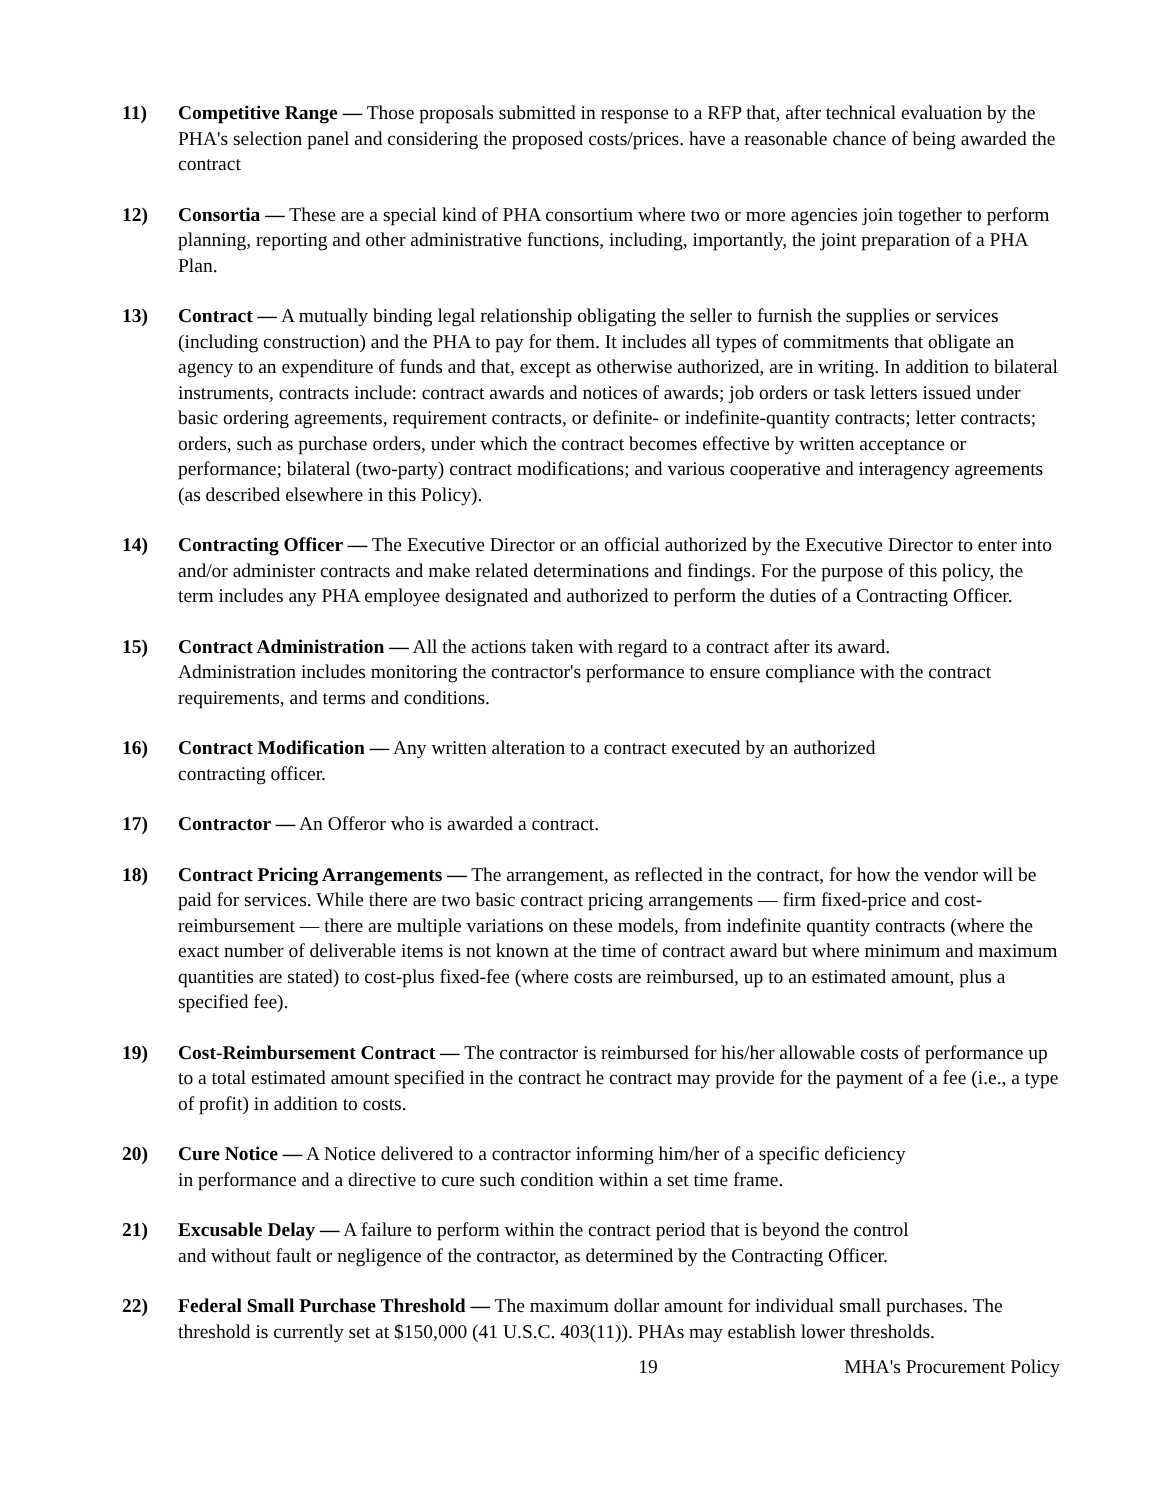11) Competitive Range — Those proposals submitted in response to a RFP that, after technical evaluation by the PHA's selection panel and considering the proposed costs/prices. have a reasonable chance of being awarded the contract
12) Consortia — These are a special kind of PHA consortium where two or more agencies join together to perform planning, reporting and other administrative functions, including, importantly, the joint preparation of a PHA Plan.
13) Contract — A mutually binding legal relationship obligating the seller to furnish the supplies or services (including construction) and the PHA to pay for them. It includes all types of commitments that obligate an agency to an expenditure of funds and that, except as otherwise authorized, are in writing. In addition to bilateral instruments, contracts include: contract awards and notices of awards; job orders or task letters issued under basic ordering agreements, requirement contracts, or definite- or indefinite-quantity contracts; letter contracts; orders, such as purchase orders, under which the contract becomes effective by written acceptance or performance; bilateral (two-party) contract modifications; and various cooperative and interagency agreements (as described elsewhere in this Policy).
14) Contracting Officer — The Executive Director or an official authorized by the Executive Director to enter into and/or administer contracts and make related determinations and findings. For the purpose of this policy, the term includes any PHA employee designated and authorized to perform the duties of a Contracting Officer.
15) Contract Administration — All the actions taken with regard to a contract after its award.
Administration includes monitoring the contractor's performance to ensure compliance with the contract requirements, and terms and conditions.
16) Contract Modification — Any written alteration to a contract executed by an authorized
contracting officer.
17) Contractor — An Offeror who is awarded a contract.
18) Contract Pricing Arrangements — The arrangement, as reflected in the contract, for how the vendor will be paid for services. While there are two basic contract pricing arrangements — firm fixed-price and cost-reimbursement — there are multiple variations on these models, from indefinite quantity contracts (where the exact number of deliverable items is not known at the time of contract award but where minimum and maximum quantities are stated) to cost-plus fixed-fee (where costs are reimbursed, up to an estimated amount, plus a specified fee).
19) Cost-Reimbursement Contract — The contractor is reimbursed for his/her allowable costs of performance up to a total estimated amount specified in the contract he contract may provide for the payment of a fee (i.e., a type of profit) in addition to costs.
20) Cure Notice — A Notice delivered to a contractor informing him/her of a specific deficiency
in performance and a directive to cure such condition within a set time frame.
21) Excusable Delay — A failure to perform within the contract period that is beyond the control
and without fault or negligence of the contractor, as determined by the Contracting Officer.
22) Federal Small Purchase Threshold — The maximum dollar amount for individual small purchases. The threshold is currently set at $150,000 (41 U.S.C. 403(11)). PHAs may establish lower thresholds.
19 MHA's Procurement Policy